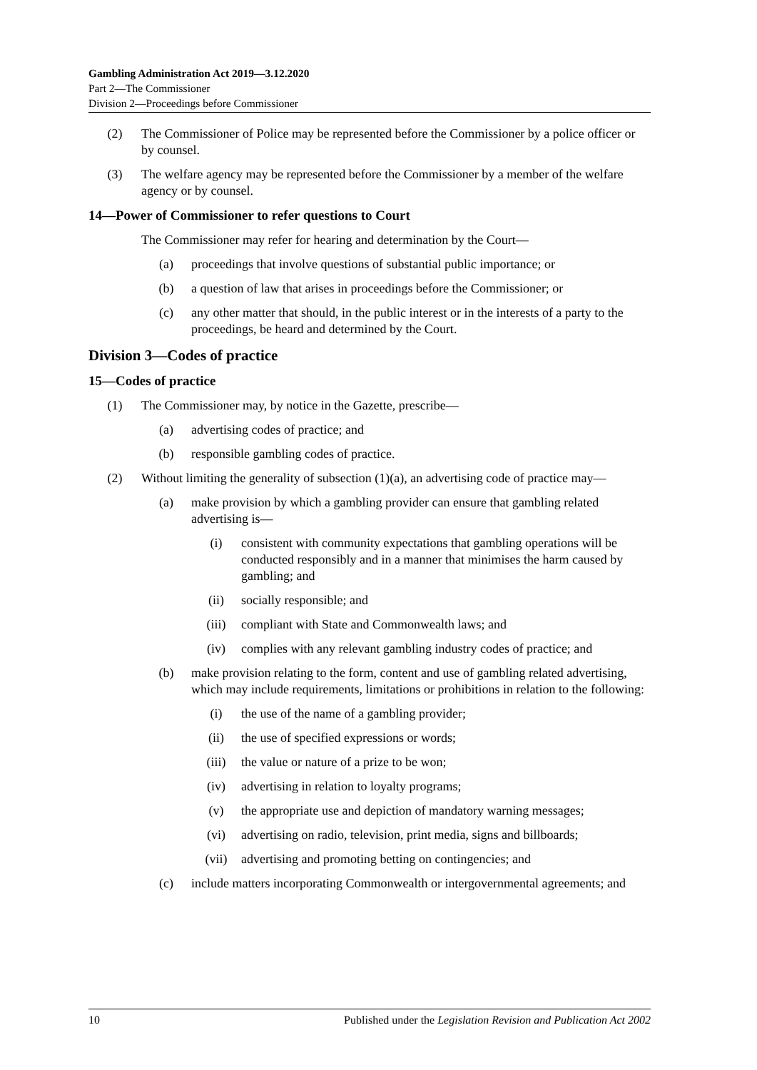Gambling Administration Act 2019—3.12.2020
Part 2—The Commissioner
Division 2—Proceedings before Commissioner
(2) The Commissioner of Police may be represented before the Commissioner by a police officer or by counsel.
(3) The welfare agency may be represented before the Commissioner by a member of the welfare agency or by counsel.
14—Power of Commissioner to refer questions to Court
The Commissioner may refer for hearing and determination by the Court—
(a) proceedings that involve questions of substantial public importance; or
(b) a question of law that arises in proceedings before the Commissioner; or
(c) any other matter that should, in the public interest or in the interests of a party to the proceedings, be heard and determined by the Court.
Division 3—Codes of practice
15—Codes of practice
(1) The Commissioner may, by notice in the Gazette, prescribe—
(a) advertising codes of practice; and
(b) responsible gambling codes of practice.
(2) Without limiting the generality of subsection (1)(a), an advertising code of practice may—
(a) make provision by which a gambling provider can ensure that gambling related advertising is—
(i) consistent with community expectations that gambling operations will be conducted responsibly and in a manner that minimises the harm caused by gambling; and
(ii) socially responsible; and
(iii) compliant with State and Commonwealth laws; and
(iv) complies with any relevant gambling industry codes of practice; and
(b) make provision relating to the form, content and use of gambling related advertising, which may include requirements, limitations or prohibitions in relation to the following:
(i) the use of the name of a gambling provider;
(ii) the use of specified expressions or words;
(iii) the value or nature of a prize to be won;
(iv) advertising in relation to loyalty programs;
(v) the appropriate use and depiction of mandatory warning messages;
(vi) advertising on radio, television, print media, signs and billboards;
(vii) advertising and promoting betting on contingencies; and
(c) include matters incorporating Commonwealth or intergovernmental agreements; and
10 Published under the Legislation Revision and Publication Act 2002